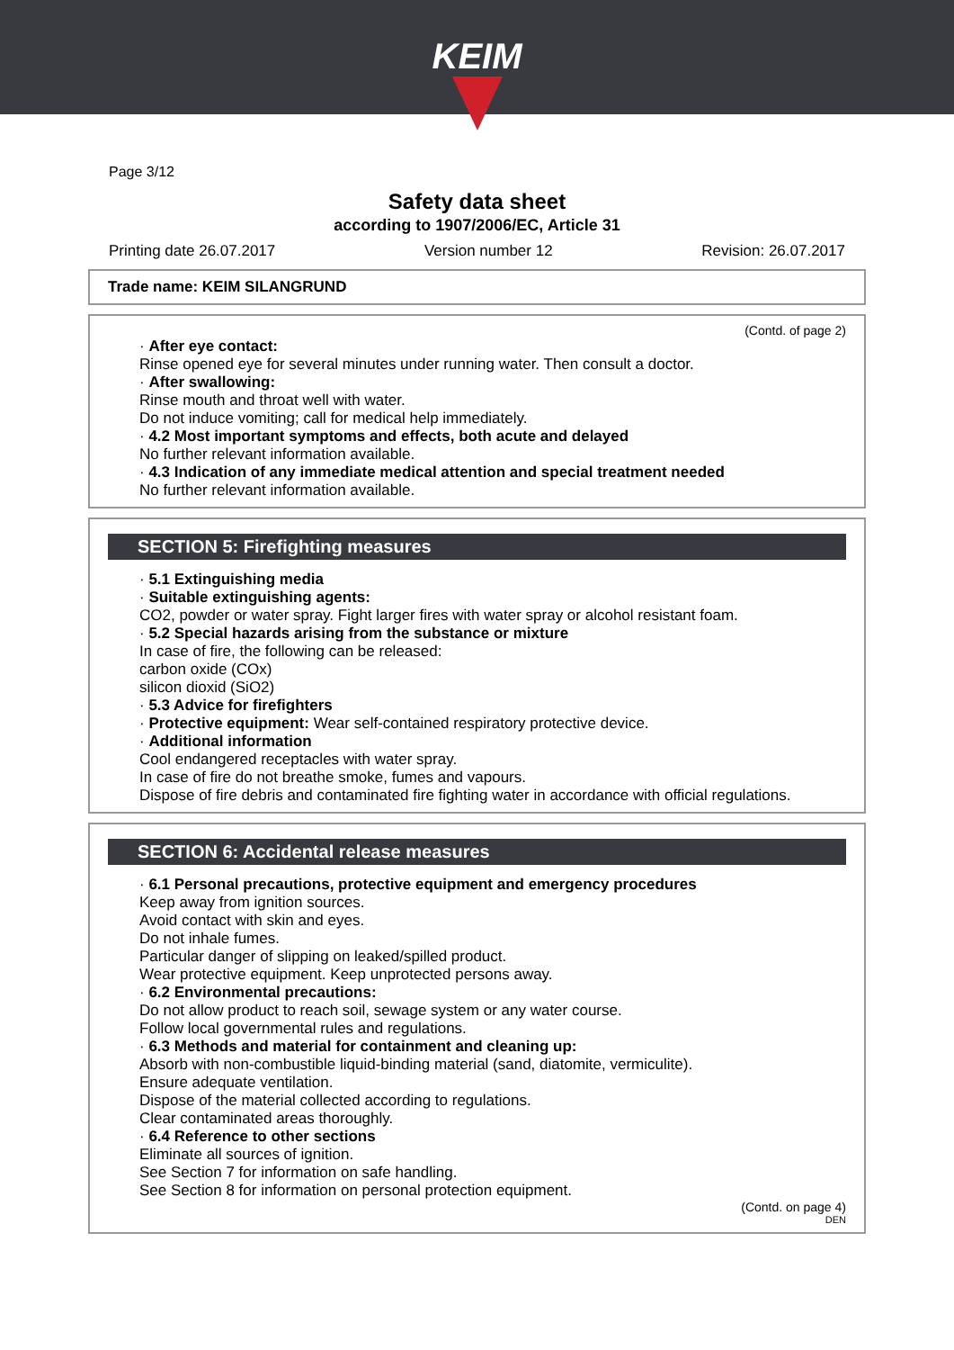KEIM
Page 3/12
Safety data sheet
according to 1907/2006/EC, Article 31
Printing date 26.07.2017 Version number 12 Revision: 26.07.2017
Trade name: KEIM SILANGRUND
(Contd. of page 2)
· After eye contact:
Rinse opened eye for several minutes under running water. Then consult a doctor.
· After swallowing:
Rinse mouth and throat well with water.
Do not induce vomiting; call for medical help immediately.
· 4.2 Most important symptoms and effects, both acute and delayed
No further relevant information available.
· 4.3 Indication of any immediate medical attention and special treatment needed
No further relevant information available.
SECTION 5: Firefighting measures
· 5.1 Extinguishing media
· Suitable extinguishing agents:
CO2, powder or water spray. Fight larger fires with water spray or alcohol resistant foam.
· 5.2 Special hazards arising from the substance or mixture
In case of fire, the following can be released:
carbon oxide (COx)
silicon dioxid (SiO2)
· 5.3 Advice for firefighters
· Protective equipment: Wear self-contained respiratory protective device.
· Additional information
Cool endangered receptacles with water spray.
In case of fire do not breathe smoke, fumes and vapours.
Dispose of fire debris and contaminated fire fighting water in accordance with official regulations.
SECTION 6: Accidental release measures
· 6.1 Personal precautions, protective equipment and emergency procedures
Keep away from ignition sources.
Avoid contact with skin and eyes.
Do not inhale fumes.
Particular danger of slipping on leaked/spilled product.
Wear protective equipment. Keep unprotected persons away.
· 6.2 Environmental precautions:
Do not allow product to reach soil, sewage system or any water course.
Follow local governmental rules and regulations.
· 6.3 Methods and material for containment and cleaning up:
Absorb with non-combustible liquid-binding material (sand, diatomite, vermiculite).
Ensure adequate ventilation.
Dispose of the material collected according to regulations.
Clear contaminated areas thoroughly.
· 6.4 Reference to other sections
Eliminate all sources of ignition.
See Section 7 for information on safe handling.
See Section 8 for information on personal protection equipment.
(Contd. on page 4)
DEN